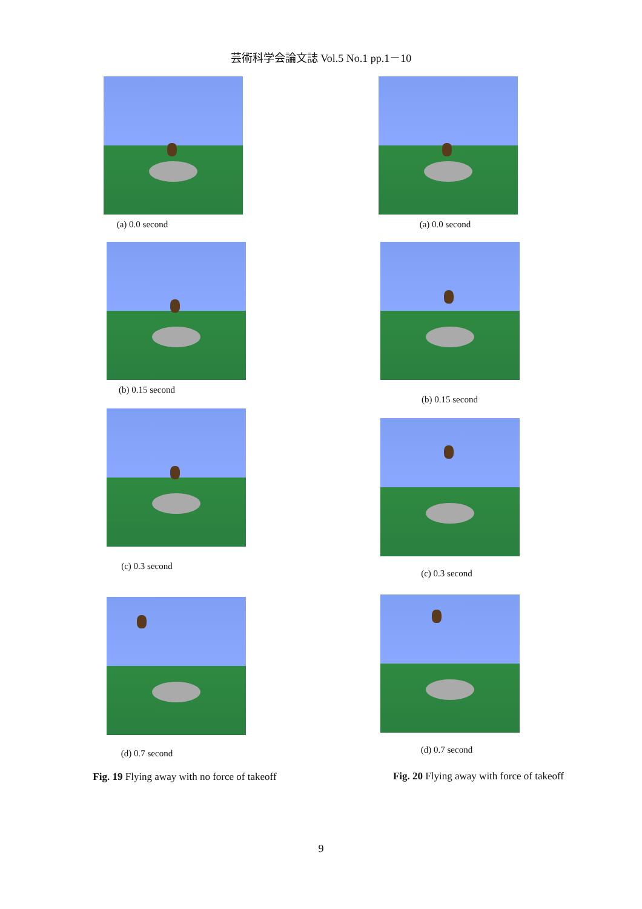芸術科学会論文誌 Vol.5 No.1 pp.1－10
(a) 0.0 second
(b) 0.15 second
(c) 0.3 second
(d) 0.7 second
Fig. 19 Flying away with no force of takeoff
(a) 0.0 second
(b) 0.15 second
(c) 0.3 second
(d) 0.7 second
Fig. 20 Flying away with force of takeoff
9